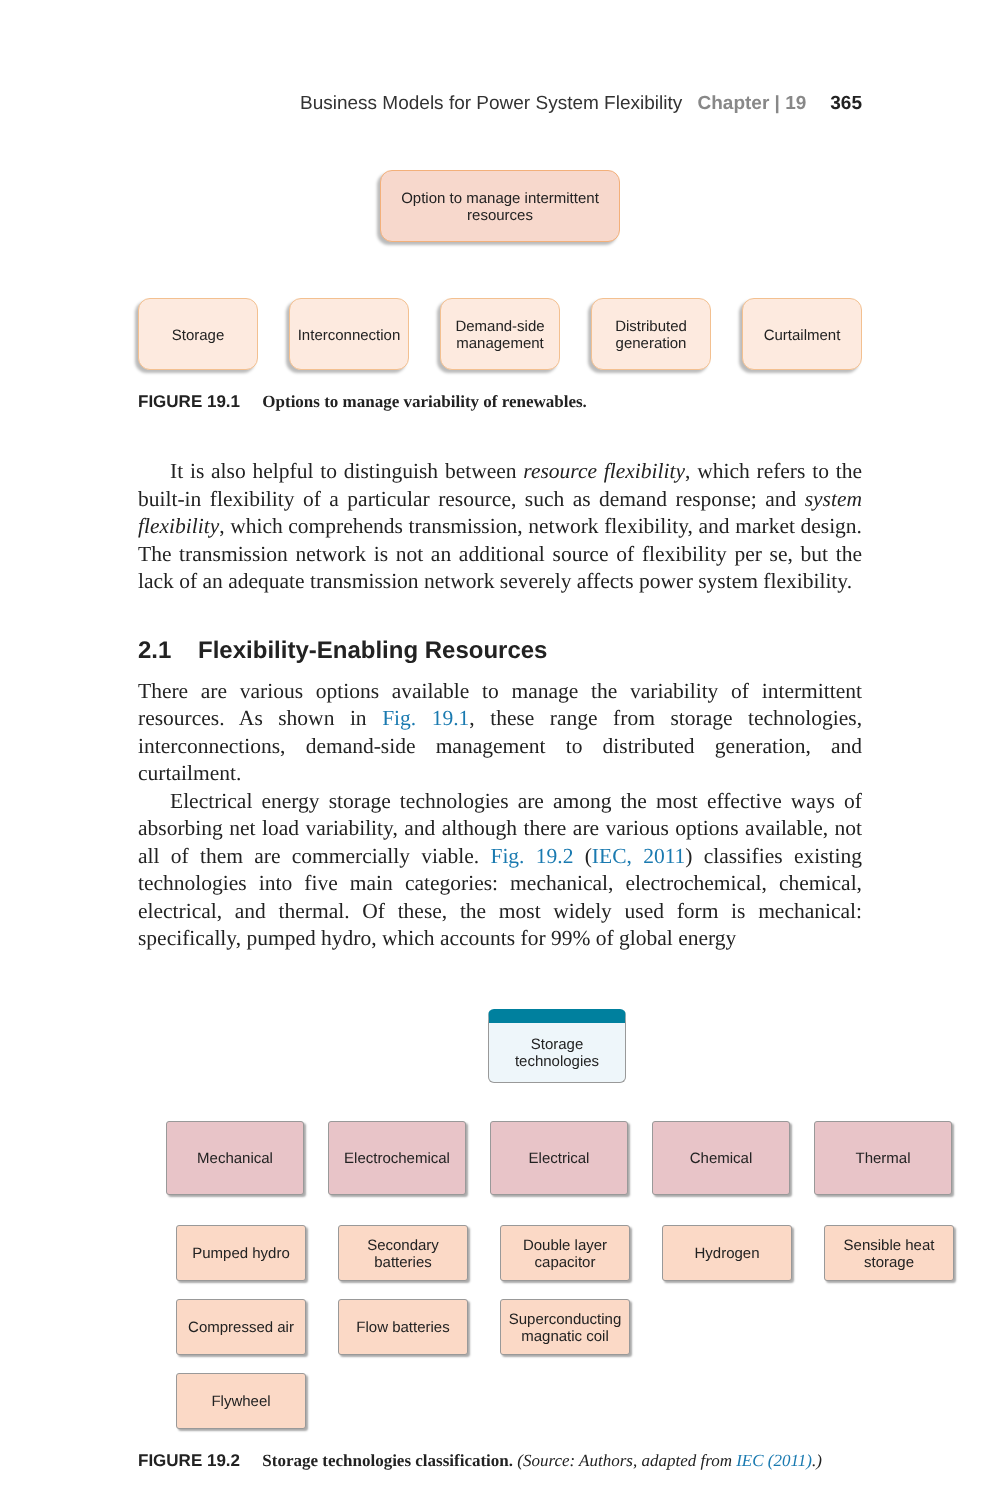Business Models for Power System Flexibility Chapter | 19 365
Option to manage intermittent resources
Storage Interconnection
Demand-side management
Distributed generation
Curtailment
FIGURE 19.1 Options to manage variability of renewables.
It is also helpful to distinguish between resource flexibility, which refers to the built-in flexibility of a particular resource, such as demand response; and system flexibility, which comprehends transmission, network flexibility, and market design. The transmission network is not an additional source of flexibility per se, but the lack of an adequate transmission network severely affects power system flexibility.
2.1 Flexibility-Enabling Resources
There are various options available to manage the variability of intermittent resources. As shown in Fig. 19.1, these range from storage technologies, interconnections, demand-side management to distributed generation, and curtailment.
Electrical energy storage technologies are among the most effective ways of absorbing net load variability, and although there are various options available, not all of them are commercially viable. Fig. 19.2 (IEC, 2011) classifies existing technologies into five main categories: mechanical, electrochemical, chemical, electrical, and thermal. Of these, the most widely used form is mechanical: specifically, pumped hydro, which accounts for 99% of global energy
Storage technologies
Mechanical
Pumped hydro
Compressed air
Flywheel
Electrochemical
Secondary batteries
Flow batteries
Electrical
Double layer capacitor
Superconducting magnatic coil
Chemical
Hydrogen
Thermal
Sensible heat storage
FIGURE 19.2 Storage technologies classification. (Source: Authors, adapted from IEC (2011).)